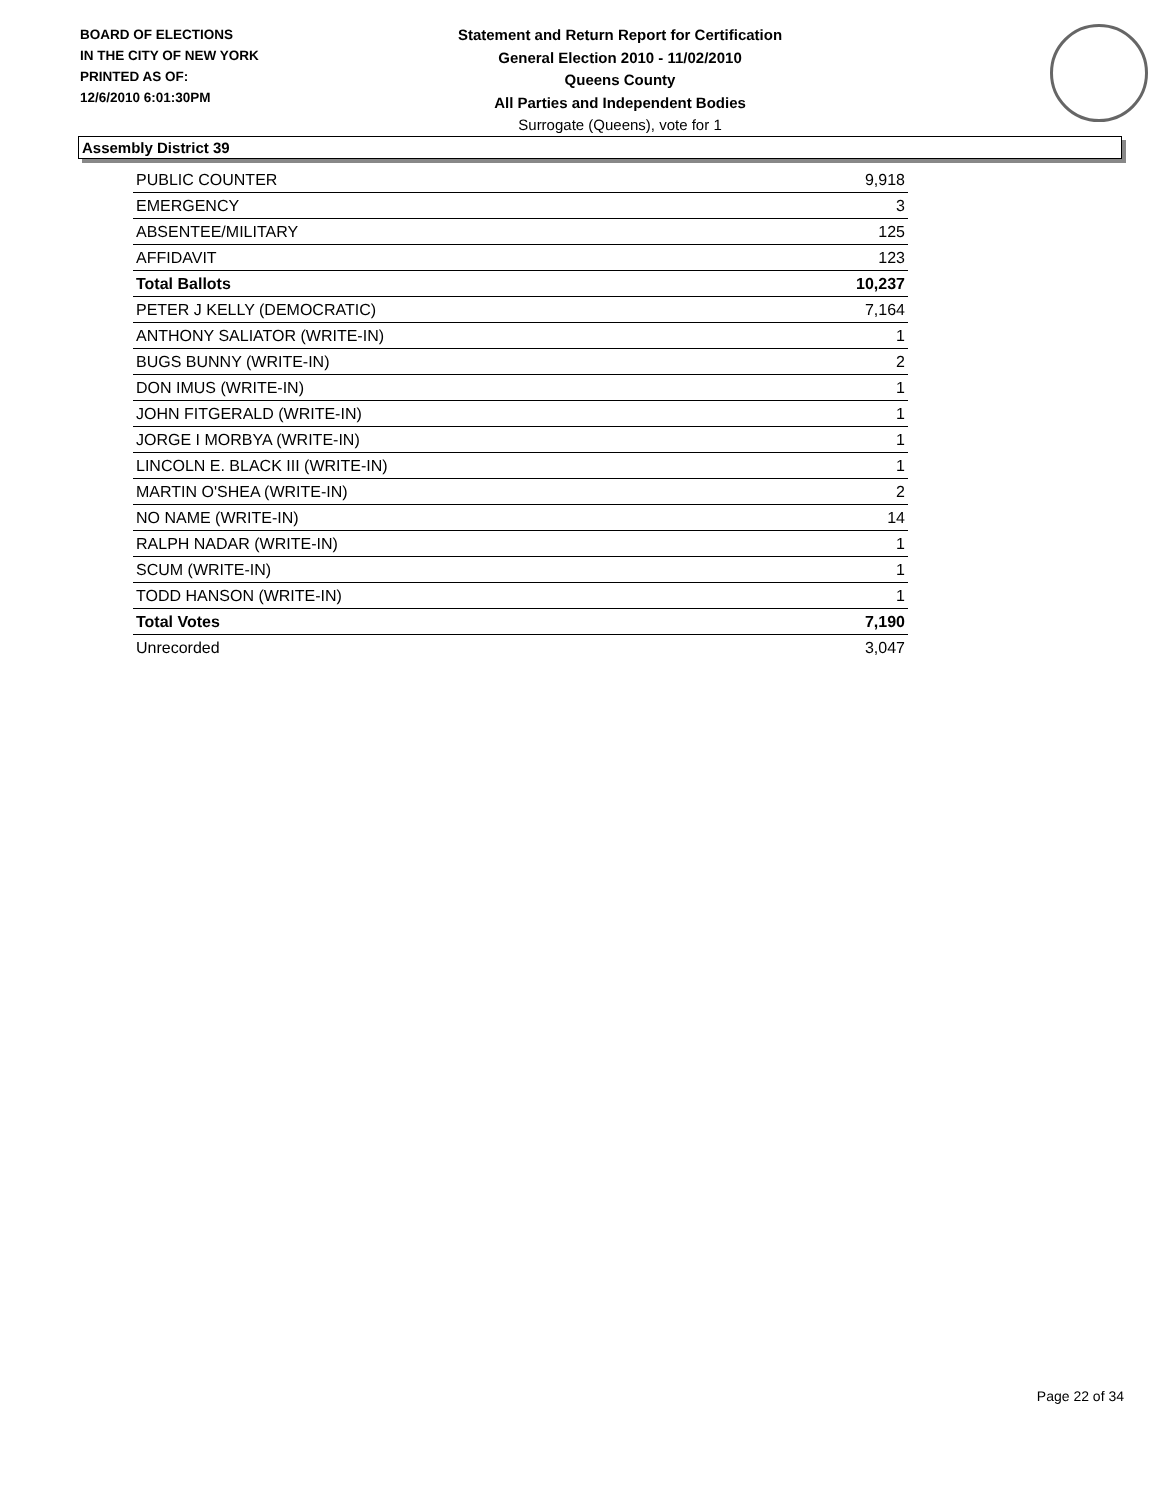BOARD OF ELECTIONS
IN THE CITY OF NEW YORK
PRINTED AS OF:
12/6/2010 6:01:30PM
Statement and Return Report for Certification
General Election 2010 - 11/02/2010
Queens County
All Parties and Independent Bodies
Surrogate (Queens), vote for 1
Assembly District 39
| PUBLIC COUNTER | 9,918 |
| EMERGENCY | 3 |
| ABSENTEE/MILITARY | 125 |
| AFFIDAVIT | 123 |
| Total Ballots | 10,237 |
| PETER J KELLY (DEMOCRATIC) | 7,164 |
| ANTHONY SALIATOR (WRITE-IN) | 1 |
| BUGS BUNNY (WRITE-IN) | 2 |
| DON IMUS (WRITE-IN) | 1 |
| JOHN FITGERALD (WRITE-IN) | 1 |
| JORGE I MORBYA (WRITE-IN) | 1 |
| LINCOLN E. BLACK III (WRITE-IN) | 1 |
| MARTIN O'SHEA (WRITE-IN) | 2 |
| NO NAME (WRITE-IN) | 14 |
| RALPH NADAR (WRITE-IN) | 1 |
| SCUM (WRITE-IN) | 1 |
| TODD HANSON (WRITE-IN) | 1 |
| Total Votes | 7,190 |
| Unrecorded | 3,047 |
Page 22 of 34